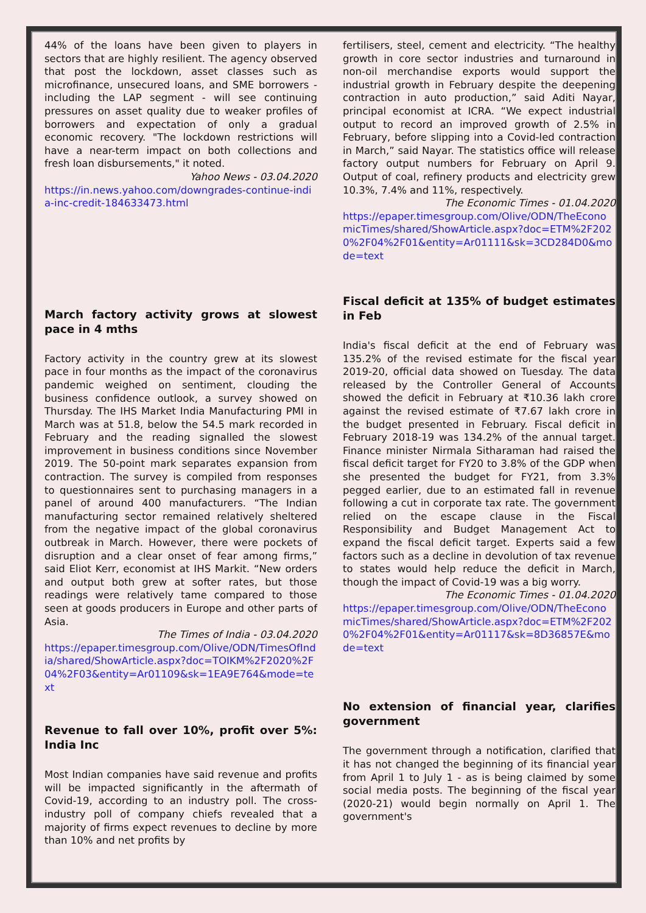44% of the loans have been given to players in sectors that are highly resilient. The agency observed that post the lockdown, asset classes such as microfinance, unsecured loans, and SME borrowers - including the LAP segment - will see continuing pressures on asset quality due to weaker profiles of borrowers and expectation of only a gradual economic recovery. "The lockdown restrictions will have a near-term impact on both collections and fresh loan disbursements," it noted.
Yahoo News - 03.04.2020
https://in.news.yahoo.com/downgrades-continue-india-inc-credit-184633473.html
March factory activity grows at slowest pace in 4 mths
Factory activity in the country grew at its slowest pace in four months as the impact of the coronavirus pandemic weighed on sentiment, clouding the business confidence outlook, a survey showed on Thursday. The IHS Market India Manufacturing PMI in March was at 51.8, below the 54.5 mark recorded in February and the reading signalled the slowest improvement in business conditions since November 2019. The 50-point mark separates expansion from contraction. The survey is compiled from responses to questionnaires sent to purchasing managers in a panel of around 400 manufacturers. “The Indian manufacturing sector remained relatively sheltered from the negative impact of the global coronavirus outbreak in March. However, there were pockets of disruption and a clear onset of fear among firms,” said Eliot Kerr, economist at IHS Markit. “New orders and output both grew at softer rates, but those readings were relatively tame compared to those seen at goods producers in Europe and other parts of Asia.
The Times of India - 03.04.2020
https://epaper.timesgroup.com/Olive/ODN/TimesOfIndia/shared/ShowArticle.aspx?doc=TOIKM%2F2020%2F04%2F03&entity=Ar01109&sk=1EA9E764&mode=text
Revenue to fall over 10%, profit over 5%: India Inc
Most Indian companies have said revenue and profits will be impacted significantly in the aftermath of Covid-19, according to an industry poll. The cross-industry poll of company chiefs revealed that a majority of firms expect revenues to decline by more than 10% and net profits by
fertilisers, steel, cement and electricity. “The healthy growth in core sector industries and turnaround in non-oil merchandise exports would support the industrial growth in February despite the deepening contraction in auto production,” said Aditi Nayar, principal economist at ICRA. “We expect industrial output to record an improved growth of 2.5% in February, before slipping into a Covid-led contraction in March,” said Nayar. The statistics office will release factory output numbers for February on April 9. Output of coal, refinery products and electricity grew 10.3%, 7.4% and 11%, respectively.
The Economic Times - 01.04.2020
https://epaper.timesgroup.com/Olive/ODN/TheEconomicTimes/shared/ShowArticle.aspx?doc=ETM%2F2020%2F04%2F01&entity=Ar01111&sk=3CD284D0&mode=text
Fiscal deficit at 135% of budget estimates in Feb
India's fiscal deficit at the end of February was 135.2% of the revised estimate for the fiscal year 2019-20, official data showed on Tuesday. The data released by the Controller General of Accounts showed the deficit in February at ₹10.36 lakh crore against the revised estimate of ₹7.67 lakh crore in the budget presented in February. Fiscal deficit in February 2018-19 was 134.2% of the annual target. Finance minister Nirmala Sitharaman had raised the fiscal deficit target for FY20 to 3.8% of the GDP when she presented the budget for FY21, from 3.3% pegged earlier, due to an estimated fall in revenue following a cut in corporate tax rate. The government relied on the escape clause in the Fiscal Responsibility and Budget Management Act to expand the fiscal deficit target. Experts said a few factors such as a decline in devolution of tax revenue to states would help reduce the deficit in March, though the impact of Covid-19 was a big worry.
The Economic Times - 01.04.2020
https://epaper.timesgroup.com/Olive/ODN/TheEconomicTimes/shared/ShowArticle.aspx?doc=ETM%2F2020%2F04%2F01&entity=Ar01117&sk=8D36857E&mode=text
No extension of financial year, clarifies government
The government through a notification, clarified that it has not changed the beginning of its financial year from April 1 to July 1 - as is being claimed by some social media posts. The beginning of the fiscal year (2020-21) would begin normally on April 1. The government's